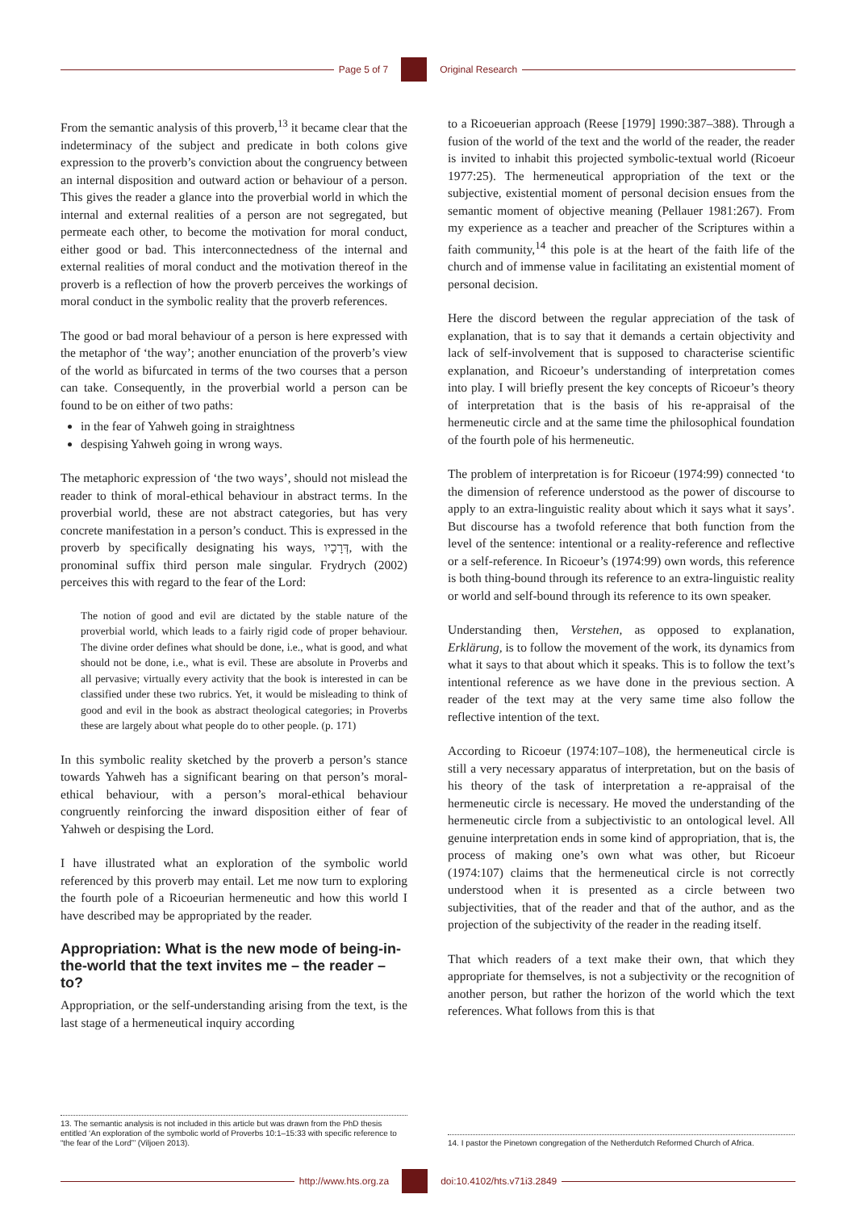Page 5 of 7 Original Research
From the semantic analysis of this proverb,<sup>13</sup> it became clear that the indeterminacy of the subject and predicate in both colons give expression to the proverb’s conviction about the congruency between an internal disposition and outward action or behaviour of a person. This gives the reader a glance into the proverbial world in which the internal and external realities of a person are not segregated, but permeate each other, to become the motivation for moral conduct, either good or bad. This interconnectedness of the internal and external realities of moral conduct and the motivation thereof in the proverb is a reflection of how the proverb perceives the workings of moral conduct in the symbolic reality that the proverb references.
The good or bad moral behaviour of a person is here expressed with the metaphor of ‘the way’; another enunciation of the proverb’s view of the world as bifurcated in terms of the two courses that a person can take. Consequently, in the proverbial world a person can be found to be on either of two paths:
in the fear of Yahweh going in straightness
despising Yahweh going in wrong ways.
The metaphoric expression of ‘the two ways’, should not mislead the reader to think of moral-ethical behaviour in abstract terms. In the proverbial world, these are not abstract categories, but has very concrete manifestation in a person’s conduct. This is expressed in the proverb by specifically designating his ways, דְּרָכָיו, with the pronominal suffix third person male singular. Frydrych (2002) perceives this with regard to the fear of the Lord:
The notion of good and evil are dictated by the stable nature of the proverbial world, which leads to a fairly rigid code of proper behaviour. The divine order defines what should be done, i.e., what is good, and what should not be done, i.e., what is evil. These are absolute in Proverbs and all pervasive; virtually every activity that the book is interested in can be classified under these two rubrics. Yet, it would be misleading to think of good and evil in the book as abstract theological categories; in Proverbs these are largely about what people do to other people. (p. 171)
In this symbolic reality sketched by the proverb a person’s stance towards Yahweh has a significant bearing on that person’s moral-ethical behaviour, with a person’s moral-ethical behaviour congruently reinforcing the inward disposition either of fear of Yahweh or despising the Lord.
I have illustrated what an exploration of the symbolic world referenced by this proverb may entail. Let me now turn to exploring the fourth pole of a Ricoeurian hermeneutic and how this world I have described may be appropriated by the reader.
Appropriation: What is the new mode of being-in-the-world that the text invites me – the reader – to?
Appropriation, or the self-understanding arising from the text, is the last stage of a hermeneutical inquiry according
13. The semantic analysis is not included in this article but was drawn from the PhD thesis entitled ‘An exploration of the symbolic world of Proverbs 10:1–15:33 with specific reference to “the fear of the Lord”’ (Viljoen 2013).
to a Ricoeuerian approach (Reese [1979] 1990:387–388). Through a fusion of the world of the text and the world of the reader, the reader is invited to inhabit this projected symbolic-textual world (Ricoeur 1977:25). The hermeneutical appropriation of the text or the subjective, existential moment of personal decision ensues from the semantic moment of objective meaning (Pellauer 1981:267). From my experience as a teacher and preacher of the Scriptures within a faith community,<sup>14</sup> this pole is at the heart of the faith life of the church and of immense value in facilitating an existential moment of personal decision.
Here the discord between the regular appreciation of the task of explanation, that is to say that it demands a certain objectivity and lack of self-involvement that is supposed to characterise scientific explanation, and Ricoeur’s understanding of interpretation comes into play. I will briefly present the key concepts of Ricoeur’s theory of interpretation that is the basis of his re-appraisal of the hermeneutic circle and at the same time the philosophical foundation of the fourth pole of his hermeneutic.
The problem of interpretation is for Ricoeur (1974:99) connected ‘to the dimension of reference understood as the power of discourse to apply to an extra-linguistic reality about which it says what it says’. But discourse has a twofold reference that both function from the level of the sentence: intentional or a reality-reference and reflective or a self-reference. In Ricoeur’s (1974:99) own words, this reference is both thing-bound through its reference to an extra-linguistic reality or world and self-bound through its reference to its own speaker.
Understanding then, Verstehen, as opposed to explanation, Erklärung, is to follow the movement of the work, its dynamics from what it says to that about which it speaks. This is to follow the text’s intentional reference as we have done in the previous section. A reader of the text may at the very same time also follow the reflective intention of the text.
According to Ricoeur (1974:107–108), the hermeneutical circle is still a very necessary apparatus of interpretation, but on the basis of his theory of the task of interpretation a re-appraisal of the hermeneutic circle is necessary. He moved the understanding of the hermeneutic circle from a subjectivistic to an ontological level. All genuine interpretation ends in some kind of appropriation, that is, the process of making one’s own what was other, but Ricoeur (1974:107) claims that the hermeneutical circle is not correctly understood when it is presented as a circle between two subjectivities, that of the reader and that of the author, and as the projection of the subjectivity of the reader in the reading itself.
That which readers of a text make their own, that which they appropriate for themselves, is not a subjectivity or the recognition of another person, but rather the horizon of the world which the text references. What follows from this is that
14. I pastor the Pinetown congregation of the Netherdutch Reformed Church of Africa.
http://www.hts.org.za doi:10.4102/hts.v71i3.2849